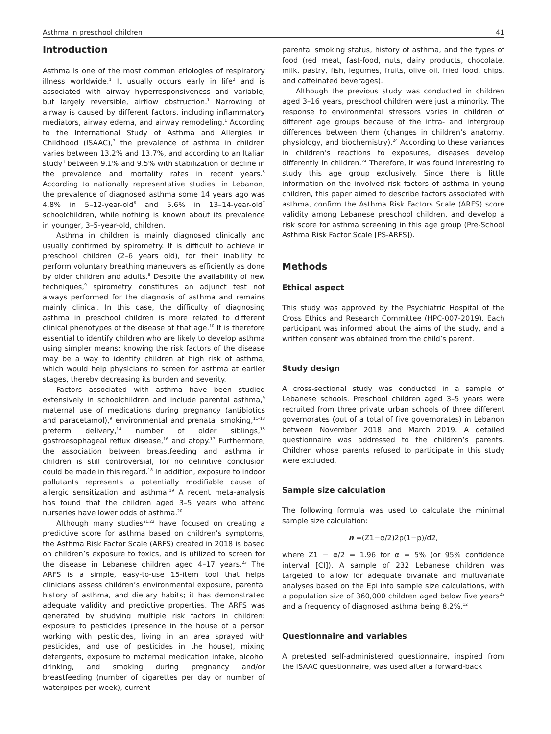Asthma in preschool children 41
Introduction
Asthma is one of the most common etiologies of respiratory illness worldwide.<sup>1</sup> It usually occurs early in life<sup>2</sup> and is associated with airway hyperresponsiveness and variable, but largely reversible, airflow obstruction.<sup>1</sup> Narrowing of airway is caused by different factors, including inflammatory mediators, airway edema, and airway remodeling.<sup>1</sup> According to the International Study of Asthma and Allergies in Childhood (ISAAC),<sup>3</sup> the prevalence of asthma in children varies between 13.2% and 13.7%, and according to an Italian study<sup>4</sup> between 9.1% and 9.5% with stabilization or decline in the prevalence and mortality rates in recent years.<sup>5</sup> According to nationally representative studies, in Lebanon, the prevalence of diagnosed asthma some 14 years ago was 4.8% in 5–12-year-old<sup>6</sup> and 5.6% in 13–14-year-old<sup>7</sup> schoolchildren, while nothing is known about its prevalence in younger, 3–5-year-old, children.
Asthma in children is mainly diagnosed clinically and usually confirmed by spirometry. It is difficult to achieve in preschool children (2–6 years old), for their inability to perform voluntary breathing maneuvers as efficiently as done by older children and adults.<sup>8</sup> Despite the availability of new techniques,<sup>9</sup> spirometry constitutes an adjunct test not always performed for the diagnosis of asthma and remains mainly clinical. In this case, the difficulty of diagnosing asthma in preschool children is more related to different clinical phenotypes of the disease at that age.<sup>10</sup> It is therefore essential to identify children who are likely to develop asthma using simpler means: knowing the risk factors of the disease may be a way to identify children at high risk of asthma, which would help physicians to screen for asthma at earlier stages, thereby decreasing its burden and severity.
Factors associated with asthma have been studied extensively in schoolchildren and include parental asthma,<sup>9</sup> maternal use of medications during pregnancy (antibiotics and paracetamol),<sup>9</sup> environmental and prenatal smoking,<sup>11–13</sup> preterm delivery,<sup>14</sup> number of older siblings,<sup>15</sup> gastroesophageal reflux disease,<sup>16</sup> and atopy.<sup>17</sup> Furthermore, the association between breastfeeding and asthma in children is still controversial, for no definitive conclusion could be made in this regard.<sup>18</sup> In addition, exposure to indoor pollutants represents a potentially modifiable cause of allergic sensitization and asthma.<sup>19</sup> A recent meta-analysis has found that the children aged 3–5 years who attend nurseries have lower odds of asthma.<sup>20</sup>
Although many studies<sup>21,22</sup> have focused on creating a predictive score for asthma based on children’s symptoms, the Asthma Risk Factor Scale (ARFS) created in 2018 is based on children’s exposure to toxics, and is utilized to screen for the disease in Lebanese children aged 4–17 years.<sup>23</sup> The ARFS is a simple, easy-to-use 15-item tool that helps clinicians assess children’s environmental exposure, parental history of asthma, and dietary habits; it has demonstrated adequate validity and predictive properties. The ARFS was generated by studying multiple risk factors in children: exposure to pesticides (presence in the house of a person working with pesticides, living in an area sprayed with pesticides, and use of pesticides in the house), mixing detergents, exposure to maternal medication intake, alcohol drinking, and smoking during pregnancy and/or breastfeeding (number of cigarettes per day or number of waterpipes per week), current
parental smoking status, history of asthma, and the types of food (red meat, fast-food, nuts, dairy products, chocolate, milk, pastry, fish, legumes, fruits, olive oil, fried food, chips, and caffeinated beverages).
Although the previous study was conducted in children aged 3–16 years, preschool children were just a minority. The response to environmental stressors varies in children of different age groups because of the intra- and intergroup differences between them (changes in children’s anatomy, physiology, and biochemistry).<sup>24</sup> According to these variances in children’s reactions to exposures, diseases develop differently in children.<sup>24</sup> Therefore, it was found interesting to study this age group exclusively. Since there is little information on the involved risk factors of asthma in young children, this paper aimed to describe factors associated with asthma, confirm the Asthma Risk Factors Scale (ARFS) score validity among Lebanese preschool children, and develop a risk score for asthma screening in this age group (Pre-School Asthma Risk Factor Scale [PS-ARFS]).
Methods
Ethical aspect
This study was approved by the Psychiatric Hospital of the Cross Ethics and Research Committee (HPC-007-2019). Each participant was informed about the aims of the study, and a written consent was obtained from the child’s parent.
Study design
A cross-sectional study was conducted in a sample of Lebanese schools. Preschool children aged 3–5 years were recruited from three private urban schools of three different governorates (out of a total of five governorates) in Lebanon between November 2018 and March 2019. A detailed questionnaire was addressed to the children’s parents. Children whose parents refused to participate in this study were excluded.
Sample size calculation
The following formula was used to calculate the minimal sample size calculation:
n =(Z1−α/2)2p(1−p)/d2,
where Z1 − α/2 = 1.96 for α = 5% (or 95% confidence interval [CI]). A sample of 232 Lebanese children was targeted to allow for adequate bivariate and multivariate analyses based on the Epi info sample size calculations, with a population size of 360,000 children aged below five years<sup>25</sup> and a frequency of diagnosed asthma being 8.2%.<sup>12</sup>
Questionnaire and variables
A pretested self-administered questionnaire, inspired from the ISAAC questionnaire, was used after a forward-back